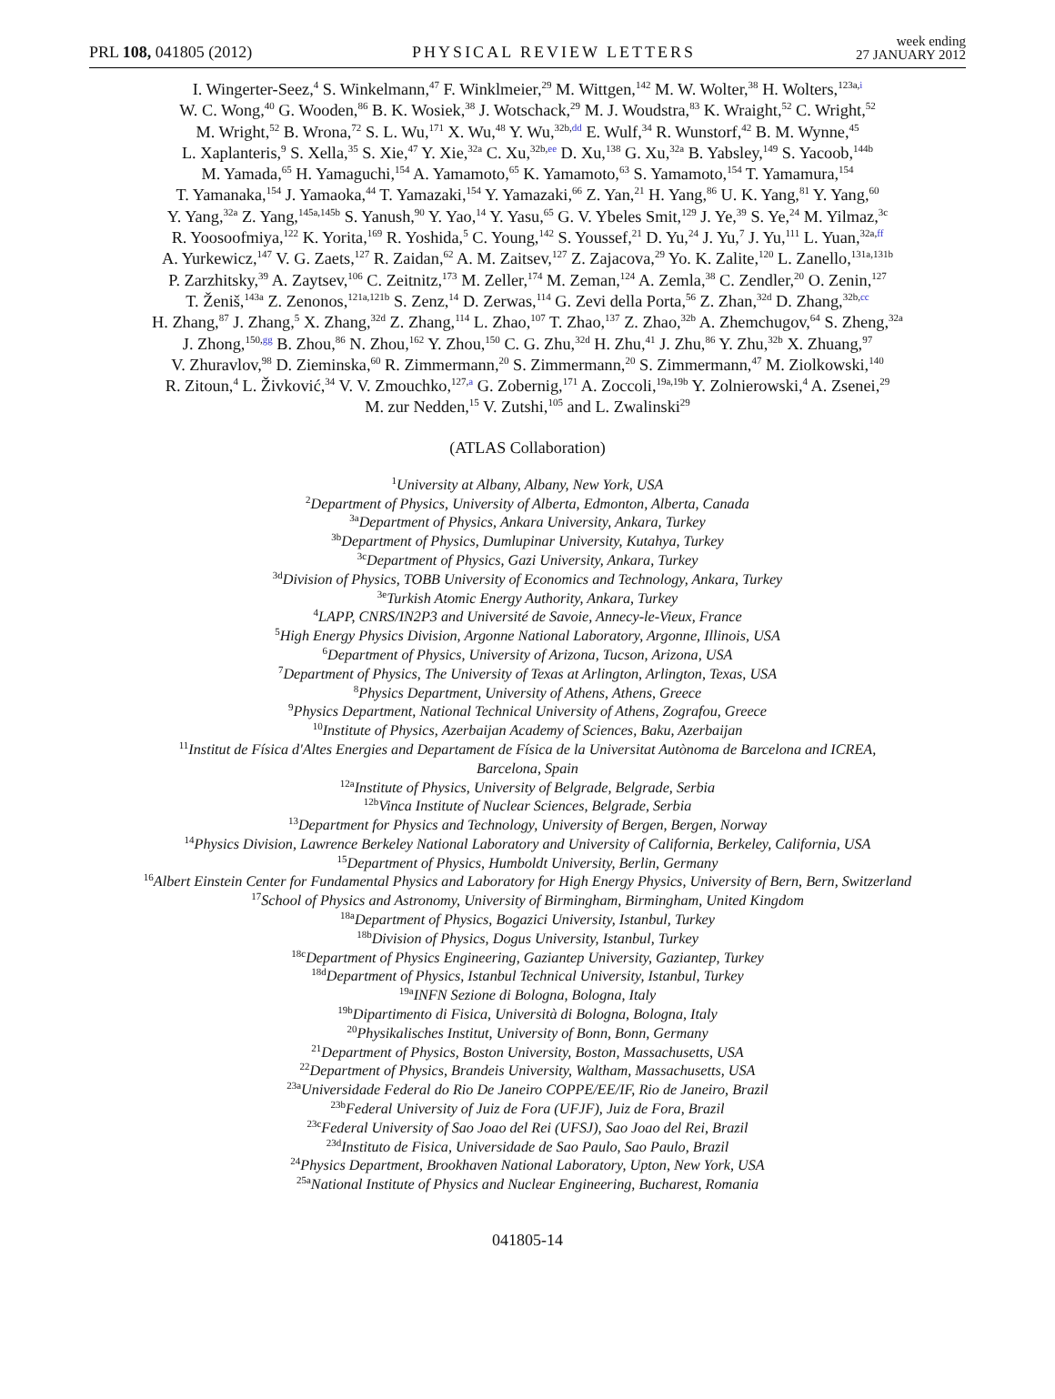PRL 108, 041805 (2012) PHYSICAL REVIEW LETTERS week ending
27 JANUARY 2012
I. Wingerter-Seez,<sup>4</sup> S. Winkelmann,<sup>47</sup> F. Winklmeier,<sup>29</sup> M. Wittgen,<sup>142</sup> M. W. Wolter,<sup>38</sup> H. Wolters,<sup>123a,i</sup>
W. C. Wong,<sup>40</sup> G. Wooden,<sup>86</sup> B. K. Wosiek,<sup>38</sup> J. Wotschack,<sup>29</sup> M. J. Woudstra,<sup>83</sup> K. Wraight,<sup>52</sup> C. Wright,<sup>52</sup>
M. Wright,<sup>52</sup> B. Wrona,<sup>72</sup> S. L. Wu,<sup>171</sup> X. Wu,<sup>48</sup> Y. Wu,<sup>32b,dd</sup> E. Wulf,<sup>34</sup> R. Wunstorf,<sup>42</sup> B. M. Wynne,<sup>45</sup>
L. Xaplanteris,<sup>9</sup> S. Xella,<sup>35</sup> S. Xie,<sup>47</sup> Y. Xie,<sup>32a</sup> C. Xu,<sup>32b,ee</sup> D. Xu,<sup>138</sup> G. Xu,<sup>32a</sup> B. Yabsley,<sup>149</sup> S. Yacoob,<sup>144b</sup>
M. Yamada,<sup>65</sup> H. Yamaguchi,<sup>154</sup> A. Yamamoto,<sup>65</sup> K. Yamamoto,<sup>63</sup> S. Yamamoto,<sup>154</sup> T. Yamamura,<sup>154</sup>
T. Yamanaka,<sup>154</sup> J. Yamaoka,<sup>44</sup> T. Yamazaki,<sup>154</sup> Y. Yamazaki,<sup>66</sup> Z. Yan,<sup>21</sup> H. Yang,<sup>86</sup> U. K. Yang,<sup>81</sup> Y. Yang,<sup>60</sup>
Y. Yang,<sup>32a</sup> Z. Yang,<sup>145a,145b</sup> S. Yanush,<sup>90</sup> Y. Yao,<sup>14</sup> Y. Yasu,<sup>65</sup> G. V. Ybeles Smit,<sup>129</sup> J. Ye,<sup>39</sup> S. Ye,<sup>24</sup> M. Yilmaz,<sup>3c</sup>
R. Yoosoofmiya,<sup>122</sup> K. Yorita,<sup>169</sup> R. Yoshida,<sup>5</sup> C. Young,<sup>142</sup> S. Youssef,<sup>21</sup> D. Yu,<sup>24</sup> J. Yu,<sup>7</sup> J. Yu,<sup>111</sup> L. Yuan,<sup>32a,ff</sup>
A. Yurkewicz,<sup>147</sup> V. G. Zaets,<sup>127</sup> R. Zaidan,<sup>62</sup> A. M. Zaitsev,<sup>127</sup> Z. Zajacova,<sup>29</sup> Yo. K. Zalite,<sup>120</sup> L. Zanello,<sup>131a,131b</sup>
P. Zarzhitsky,<sup>39</sup> A. Zaytsev,<sup>106</sup> C. Zeitnitz,<sup>173</sup> M. Zeller,<sup>174</sup> M. Zeman,<sup>124</sup> A. Zemla,<sup>38</sup> C. Zendler,<sup>20</sup> O. Zenin,<sup>127</sup>
T. Ženiš,<sup>143a</sup> Z. Zenonos,<sup>121a,121b</sup> S. Zenz,<sup>14</sup> D. Zerwas,<sup>114</sup> G. Zevi della Porta,<sup>56</sup> Z. Zhan,<sup>32d</sup> D. Zhang,<sup>32b,cc</sup>
H. Zhang,<sup>87</sup> J. Zhang,<sup>5</sup> X. Zhang,<sup>32d</sup> Z. Zhang,<sup>114</sup> L. Zhao,<sup>107</sup> T. Zhao,<sup>137</sup> Z. Zhao,<sup>32b</sup> A. Zhemchugov,<sup>64</sup> S. Zheng,<sup>32a</sup>
J. Zhong,<sup>150,gg</sup> B. Zhou,<sup>86</sup> N. Zhou,<sup>162</sup> Y. Zhou,<sup>150</sup> C. G. Zhu,<sup>32d</sup> H. Zhu,<sup>41</sup> J. Zhu,<sup>86</sup> Y. Zhu,<sup>32b</sup> X. Zhuang,<sup>97</sup>
V. Zhuravlov,<sup>98</sup> D. Zieminska,<sup>60</sup> R. Zimmermann,<sup>20</sup> S. Zimmermann,<sup>20</sup> S. Zimmermann,<sup>47</sup> M. Ziolkowski,<sup>140</sup>
R. Zitoun,<sup>4</sup> L. Živković,<sup>34</sup> V. V. Zmouchko,<sup>127,a</sup> G. Zobernig,<sup>171</sup> A. Zoccoli,<sup>19a,19b</sup> Y. Zolnierowski,<sup>4</sup> A. Zsenei,<sup>29</sup>
M. zur Nedden,<sup>15</sup> V. Zutshi,<sup>105</sup> and L. Zwalinski<sup>29</sup>
(ATLAS Collaboration)
<sup>1</sup> University at Albany, Albany, New York, USA
<sup>2</sup> Department of Physics, University of Alberta, Edmonton, Alberta, Canada
<sup>3a</sup>Department of Physics, Ankara University, Ankara, Turkey
<sup>3b</sup>Department of Physics, Dumlupinar University, Kutahya, Turkey
<sup>3c</sup>Department of Physics, Gazi University, Ankara, Turkey
<sup>3d</sup>Division of Physics, TOBB University of Economics and Technology, Ankara, Turkey
<sup>3e</sup>Turkish Atomic Energy Authority, Ankara, Turkey
<sup>4</sup> LAPP, CNRS/IN2P3 and Université de Savoie, Annecy-le-Vieux, France
<sup>5</sup> High Energy Physics Division, Argonne National Laboratory, Argonne, Illinois, USA
<sup>6</sup> Department of Physics, University of Arizona, Tucson, Arizona, USA
<sup>7</sup> Department of Physics, The University of Texas at Arlington, Arlington, Texas, USA
<sup>8</sup> Physics Department, University of Athens, Athens, Greece
<sup>9</sup> Physics Department, National Technical University of Athens, Zografou, Greece
<sup>10</sup> Institute of Physics, Azerbaijan Academy of Sciences, Baku, Azerbaijan
<sup>11</sup> Institut de Física d'Altes Energies and Departament de Física de la Universitat Autònoma de Barcelona and ICREA,
Barcelona, Spain
<sup>12a</sup>Institute of Physics, University of Belgrade, Belgrade, Serbia
<sup>12b</sup>Vinca Institute of Nuclear Sciences, Belgrade, Serbia
<sup>13</sup> Department for Physics and Technology, University of Bergen, Bergen, Norway
<sup>14</sup> Physics Division, Lawrence Berkeley National Laboratory and University of California, Berkeley, California, USA
<sup>15</sup> Department of Physics, Humboldt University, Berlin, Germany
<sup>16</sup> Albert Einstein Center for Fundamental Physics and Laboratory for High Energy Physics, University of Bern, Bern, Switzerland
<sup>17</sup> School of Physics and Astronomy, University of Birmingham, Birmingham, United Kingdom
<sup>18a</sup>Department of Physics, Bogazici University, Istanbul, Turkey
<sup>18b</sup>Division of Physics, Dogus University, Istanbul, Turkey
<sup>18c</sup>Department of Physics Engineering, Gaziantep University, Gaziantep, Turkey
<sup>18d</sup>Department of Physics, Istanbul Technical University, Istanbul, Turkey
<sup>19a</sup>INFN Sezione di Bologna, Bologna, Italy
<sup>19b</sup>Dipartimento di Fisica, Università di Bologna, Bologna, Italy
<sup>20</sup> Physikalisches Institut, University of Bonn, Bonn, Germany
<sup>21</sup> Department of Physics, Boston University, Boston, Massachusetts, USA
<sup>22</sup> Department of Physics, Brandeis University, Waltham, Massachusetts, USA
<sup>23a</sup>Universidade Federal do Rio De Janeiro COPPE/EE/IF, Rio de Janeiro, Brazil
<sup>23b</sup>Federal University of Juiz de Fora (UFJF), Juiz de Fora, Brazil
<sup>23c</sup>Federal University of Sao Joao del Rei (UFSJ), Sao Joao del Rei, Brazil
<sup>23d</sup>Instituto de Fisica, Universidade de Sao Paulo, Sao Paulo, Brazil
<sup>24</sup> Physics Department, Brookhaven National Laboratory, Upton, New York, USA
<sup>25a</sup>National Institute of Physics and Nuclear Engineering, Bucharest, Romania
041805-14